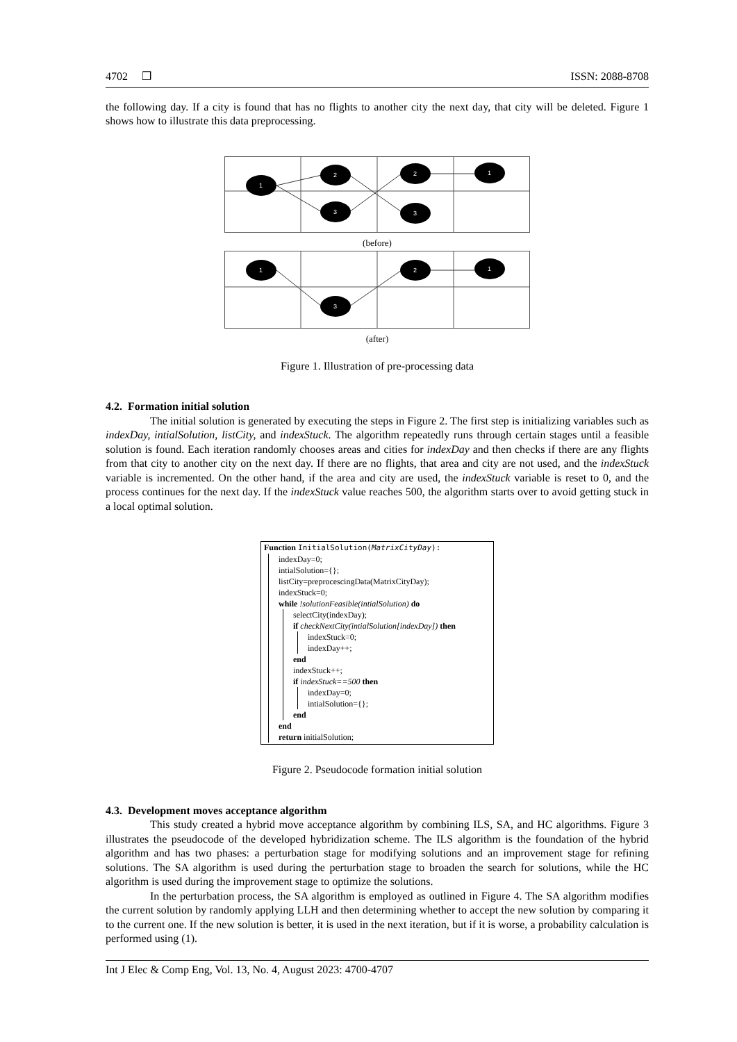4702 ❒ ISSN: 2088-8708
the following day. If a city is found that has no flights to another city the next day, that city will be deleted. Figure 1 shows how to illustrate this data preprocessing.
1
2
3
2
3
1
(before)
1
3
2
1
(after)
Figure 1. Illustration of pre-processing data
4.2. Formation initial solution
The initial solution is generated by executing the steps in Figure 2. The first step is initializing variables such as indexDay, intialSolution, listCity, and indexStuck. The algorithm repeatedly runs through certain stages until a feasible solution is found. Each iteration randomly chooses areas and cities for indexDay and then checks if there are any flights from that city to another city on the next day. If there are no flights, that area and city are not used, and the indexStuck variable is incremented. On the other hand, if the area and city are used, the indexStuck variable is reset to 0, and the process continues for the next day. If the indexStuck value reaches 500, the algorithm starts over to avoid getting stuck in a local optimal solution.
Function InitialSolution(MatrixCityDay):
indexDay=0;
intialSolution={};
listCity=preprocescingData(MatrixCityDay);
indexStuck=0;
while !solutionFeasible(intialSolution) do
selectCity(indexDay);
if checkNextCity(intialSolution[indexDay]) then
indexStuck=0;
indexDay++;
end
indexStuck++;
if indexStuck==500 then
indexDay=0;
intialSolution={};
end
end
return initialSolution;
Figure 2. Pseudocode formation initial solution
4.3. Development moves acceptance algorithm
This study created a hybrid move acceptance algorithm by combining ILS, SA, and HC algorithms. Figure 3 illustrates the pseudocode of the developed hybridization scheme. The ILS algorithm is the foundation of the hybrid algorithm and has two phases: a perturbation stage for modifying solutions and an improvement stage for refining solutions. The SA algorithm is used during the perturbation stage to broaden the search for solutions, while the HC algorithm is used during the improvement stage to optimize the solutions.
In the perturbation process, the SA algorithm is employed as outlined in Figure 4. The SA algorithm modifies the current solution by randomly applying LLH and then determining whether to accept the new solution by comparing it to the current one. If the new solution is better, it is used in the next iteration, but if it is worse, a probability calculation is performed using (1).
Int J Elec & Comp Eng, Vol. 13, No. 4, August 2023: 4700-4707